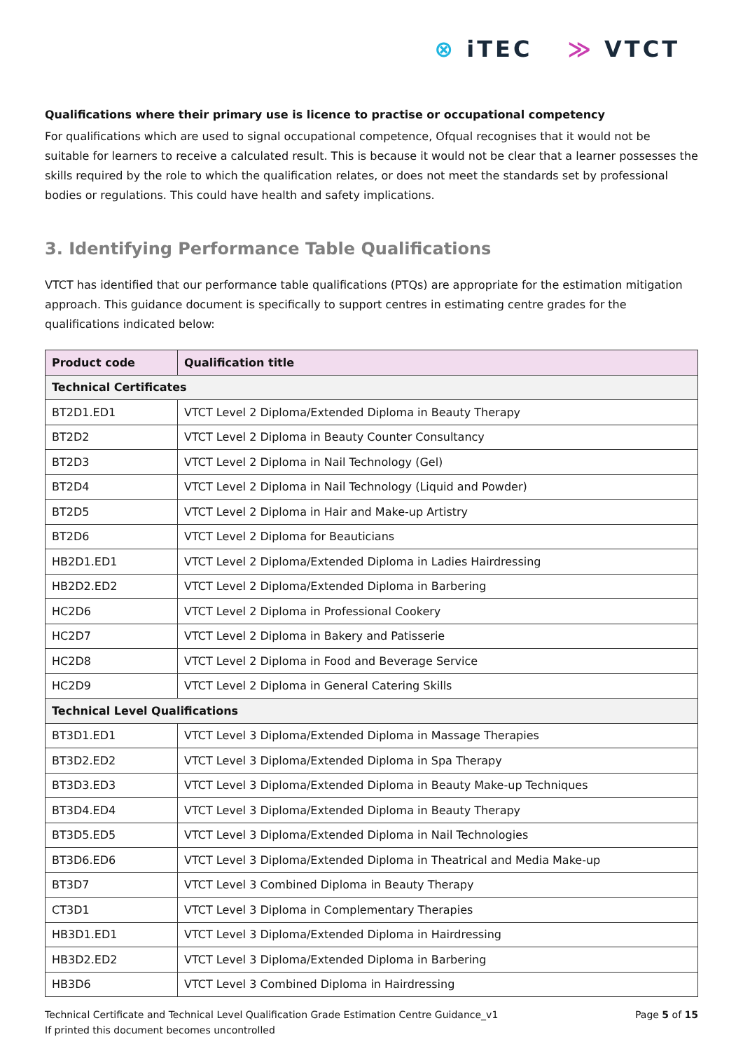⊗ iTEC ≫ VTCT
Qualifications where their primary use is licence to practise or occupational competency
For qualifications which are used to signal occupational competence, Ofqual recognises that it would not be suitable for learners to receive a calculated result. This is because it would not be clear that a learner possesses the skills required by the role to which the qualification relates, or does not meet the standards set by professional bodies or regulations. This could have health and safety implications.
3. Identifying Performance Table Qualifications
VTCT has identified that our performance table qualifications (PTQs) are appropriate for the estimation mitigation approach. This guidance document is specifically to support centres in estimating centre grades for the qualifications indicated below:
| Product code | Qualification title |
| --- | --- |
| Technical Certificates | |
| BT2D1.ED1 | VTCT Level 2 Diploma/Extended Diploma in Beauty Therapy |
| BT2D2 | VTCT Level 2 Diploma in Beauty Counter Consultancy |
| BT2D3 | VTCT Level 2 Diploma in Nail Technology (Gel) |
| BT2D4 | VTCT Level 2 Diploma in Nail Technology (Liquid and Powder) |
| BT2D5 | VTCT Level 2 Diploma in Hair and Make-up Artistry |
| BT2D6 | VTCT Level 2 Diploma for Beauticians |
| HB2D1.ED1 | VTCT Level 2 Diploma/Extended Diploma in Ladies Hairdressing |
| HB2D2.ED2 | VTCT Level 2 Diploma/Extended Diploma in Barbering |
| HC2D6 | VTCT Level 2 Diploma in Professional Cookery |
| HC2D7 | VTCT Level 2 Diploma in Bakery and Patisserie |
| HC2D8 | VTCT Level 2 Diploma in Food and Beverage Service |
| HC2D9 | VTCT Level 2 Diploma in General Catering Skills |
| Technical Level Qualifications | |
| BT3D1.ED1 | VTCT Level 3 Diploma/Extended Diploma in Massage Therapies |
| BT3D2.ED2 | VTCT Level 3 Diploma/Extended Diploma in Spa Therapy |
| BT3D3.ED3 | VTCT Level 3 Diploma/Extended Diploma in Beauty Make-up Techniques |
| BT3D4.ED4 | VTCT Level 3 Diploma/Extended Diploma in Beauty Therapy |
| BT3D5.ED5 | VTCT Level 3 Diploma/Extended Diploma in Nail Technologies |
| BT3D6.ED6 | VTCT Level 3 Diploma/Extended Diploma in Theatrical and Media Make-up |
| BT3D7 | VTCT Level 3 Combined Diploma in Beauty Therapy |
| CT3D1 | VTCT Level 3 Diploma in Complementary Therapies |
| HB3D1.ED1 | VTCT Level 3 Diploma/Extended Diploma in Hairdressing |
| HB3D2.ED2 | VTCT Level 3 Diploma/Extended Diploma in Barbering |
| HB3D6 | VTCT Level 3 Combined Diploma in Hairdressing |
Technical Certificate and Technical Level Qualification Grade Estimation Centre Guidance_v1
If printed this document becomes uncontrolled
Page 5 of 15